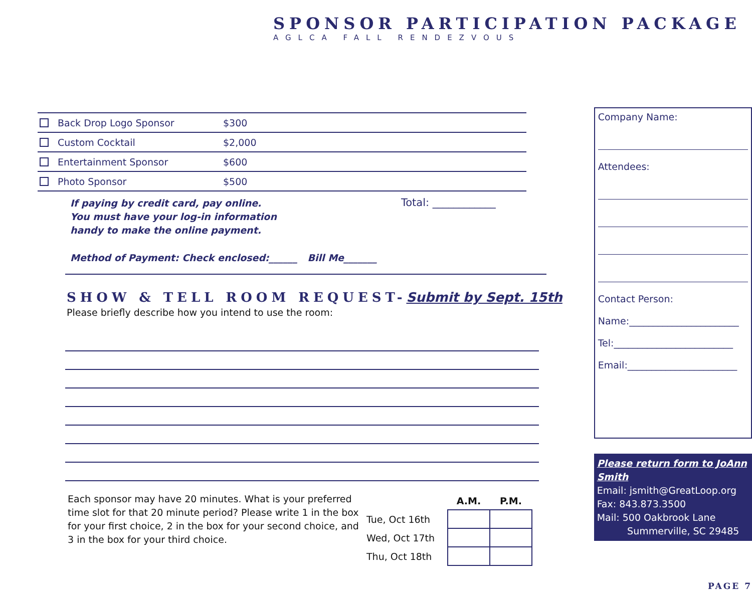SPONSOR PARTICIPATION PACKAGE
AGLCA FALL RENDEZVOUS
Back Drop Logo Sponsor $300
Custom Cocktail $2,000
Entertainment Sponsor $600
Photo Sponsor $500
If paying by credit card, pay online.
You must have your log-in information
handy to make the online payment.
Total: ____________
Method of Payment: Check enclosed:______ Bill Me_______
SHOW & TELL ROOM REQUEST-Submit by Sept. 15th
Please briefly describe how you intend to use the room:
Each sponsor may have 20 minutes. What is your preferred time slot for that 20 minute period? Please write 1 in the box for your first choice, 2 in the box for your second choice, and 3 in the box for your third choice.
| | A.M. | P.M. |
| Tue, Oct 16th | | |
| Wed, Oct 17th | | |
| Thu, Oct 18th | | |
Company Name:
Attendees:
Contact Person:
Name:_______________________
Tel:_________________________
Email:_______________________
Please return form to JoAnn Smith
Email: jsmith@GreatLoop.org
Fax: 843.873.3500
Mail: 500 Oakbrook Lane
Summerville, SC 29485
PAGE 7